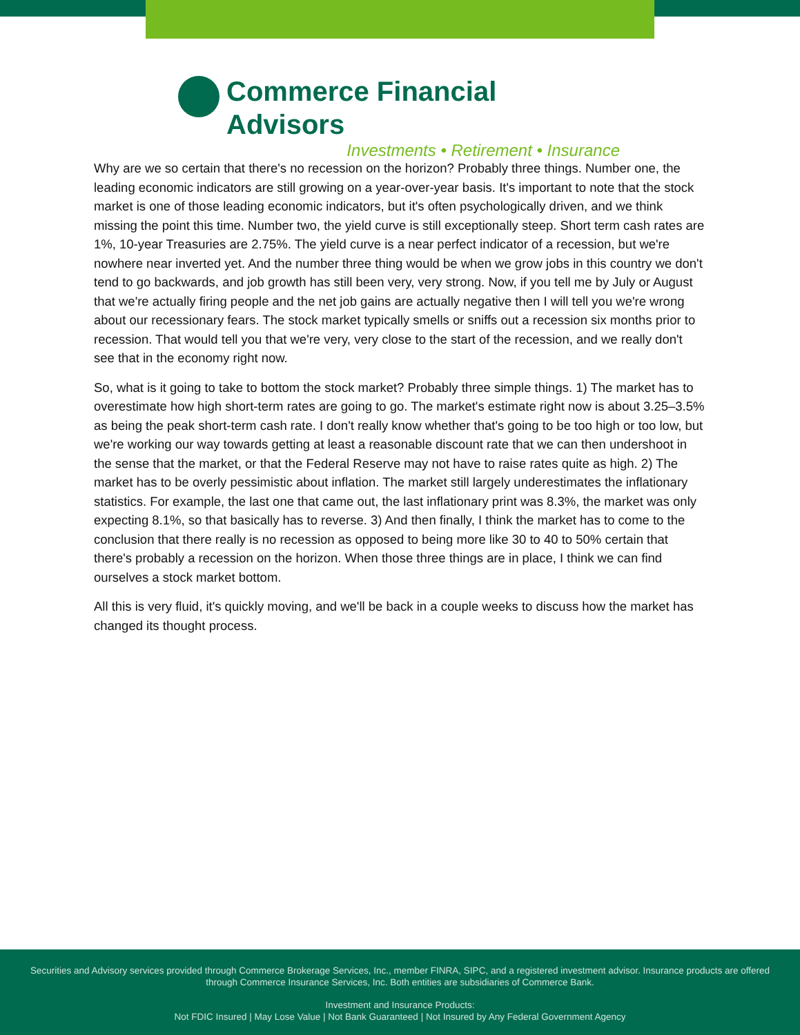Commerce Financial Advisors
Investments • Retirement • Insurance
Why are we so certain that there's no recession on the horizon? Probably three things. Number one, the leading economic indicators are still growing on a year-over-year basis. It's important to note that the stock market is one of those leading economic indicators, but it's often psychologically driven, and we think missing the point this time. Number two, the yield curve is still exceptionally steep. Short term cash rates are 1%, 10-year Treasuries are 2.75%. The yield curve is a near perfect indicator of a recession, but we're nowhere near inverted yet. And the number three thing would be when we grow jobs in this country we don't tend to go backwards, and job growth has still been very, very strong. Now, if you tell me by July or August that we're actually firing people and the net job gains are actually negative then I will tell you we're wrong about our recessionary fears. The stock market typically smells or sniffs out a recession six months prior to recession. That would tell you that we're very, very close to the start of the recession, and we really don't see that in the economy right now.
So, what is it going to take to bottom the stock market? Probably three simple things. 1) The market has to overestimate how high short-term rates are going to go. The market's estimate right now is about 3.25–3.5% as being the peak short-term cash rate. I don't really know whether that's going to be too high or too low, but we're working our way towards getting at least a reasonable discount rate that we can then undershoot in the sense that the market, or that the Federal Reserve may not have to raise rates quite as high. 2) The market has to be overly pessimistic about inflation. The market still largely underestimates the inflationary statistics. For example, the last one that came out, the last inflationary print was 8.3%, the market was only expecting 8.1%, so that basically has to reverse. 3) And then finally, I think the market has to come to the conclusion that there really is no recession as opposed to being more like 30 to 40 to 50% certain that there's probably a recession on the horizon. When those three things are in place, I think we can find ourselves a stock market bottom.
All this is very fluid, it's quickly moving, and we'll be back in a couple weeks to discuss how the market has changed its thought process.
Securities and Advisory services provided through Commerce Brokerage Services, Inc., member FINRA, SIPC, and a registered investment advisor. Insurance products are offered through Commerce Insurance Services, Inc. Both entities are subsidiaries of Commerce Bank.
Investment and Insurance Products:
Not FDIC Insured | May Lose Value | Not Bank Guaranteed | Not Insured by Any Federal Government Agency